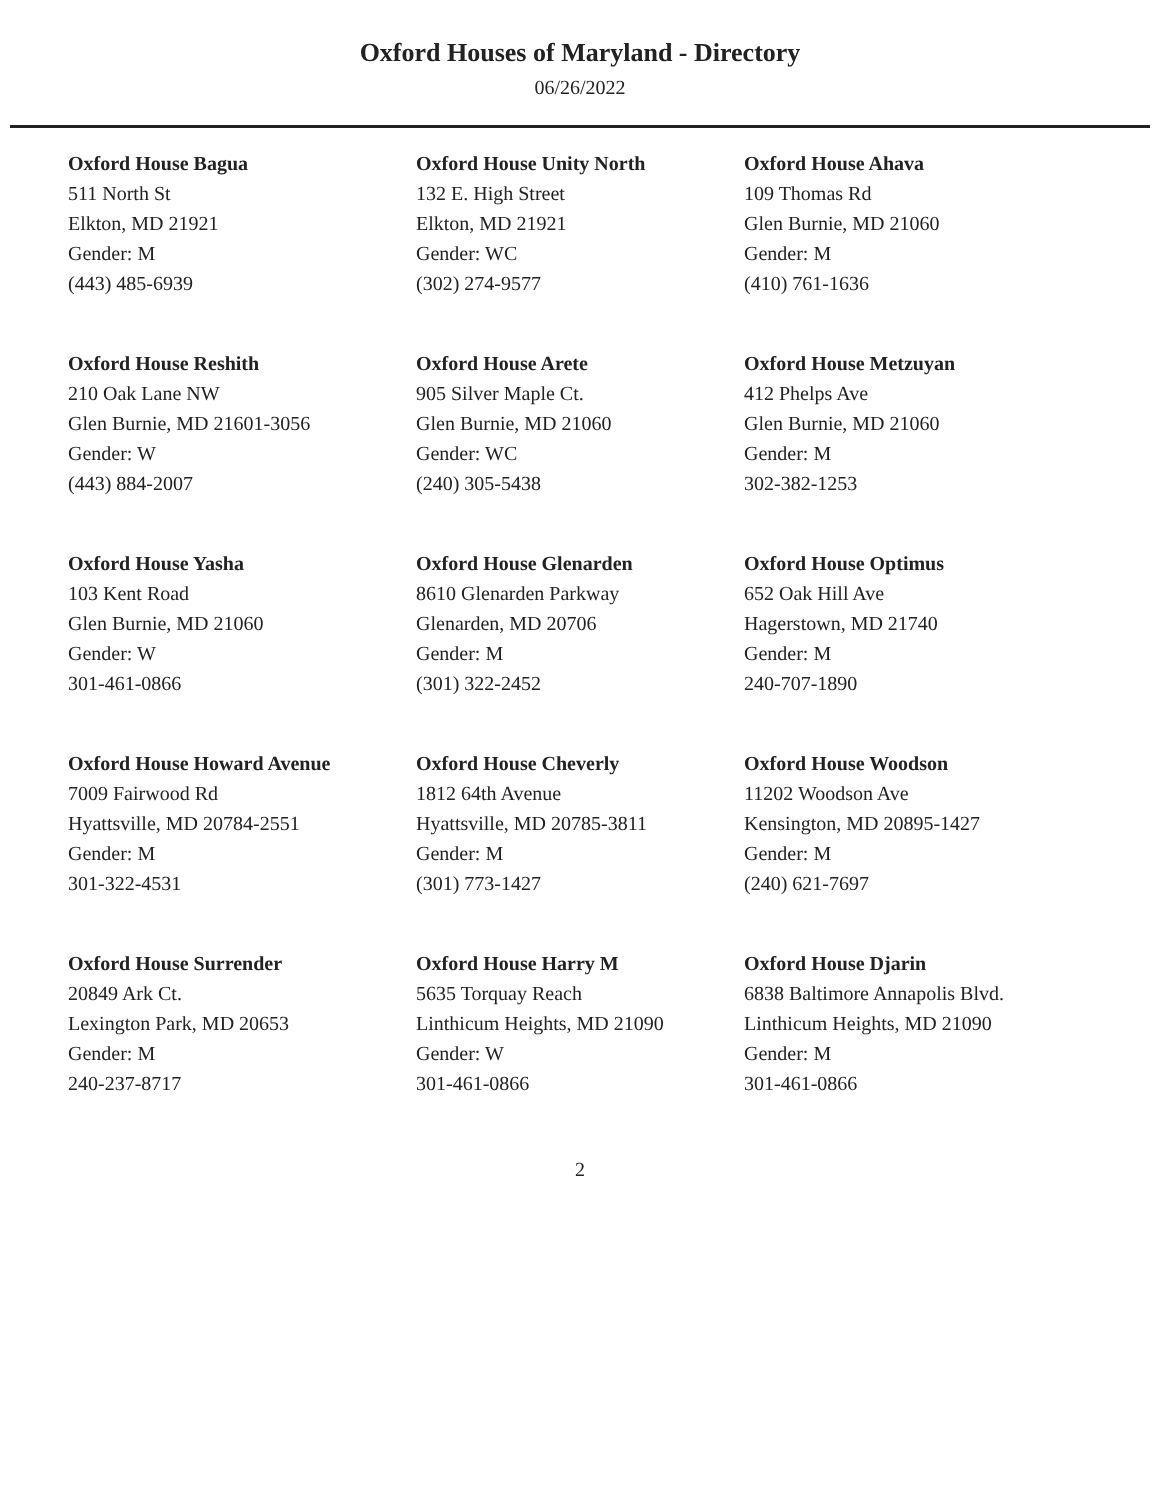Oxford Houses of Maryland - Directory
06/26/2022
Oxford House Bagua
511 North St
Elkton, MD 21921
Gender: M
(443) 485-6939
Oxford House Unity North
132 E. High Street
Elkton, MD 21921
Gender: WC
(302) 274-9577
Oxford House Ahava
109 Thomas Rd
Glen Burnie, MD 21060
Gender: M
(410) 761-1636
Oxford House Reshith
210 Oak Lane NW
Glen Burnie, MD 21601-3056
Gender: W
(443) 884-2007
Oxford House Arete
905 Silver Maple Ct.
Glen Burnie, MD 21060
Gender: WC
(240) 305-5438
Oxford House Metzuyan
412 Phelps Ave
Glen Burnie, MD 21060
Gender: M
302-382-1253
Oxford House Yasha
103 Kent Road
Glen Burnie, MD 21060
Gender: W
301-461-0866
Oxford House Glenarden
8610 Glenarden Parkway
Glenarden, MD 20706
Gender: M
(301) 322-2452
Oxford House Optimus
652 Oak Hill Ave
Hagerstown, MD 21740
Gender: M
240-707-1890
Oxford House Howard Avenue
7009 Fairwood Rd
Hyattsville, MD 20784-2551
Gender: M
301-322-4531
Oxford House Cheverly
1812 64th Avenue
Hyattsville, MD 20785-3811
Gender: M
(301) 773-1427
Oxford House Woodson
11202 Woodson Ave
Kensington, MD 20895-1427
Gender: M
(240) 621-7697
Oxford House Surrender
20849 Ark Ct.
Lexington Park, MD 20653
Gender: M
240-237-8717
Oxford House Harry M
5635 Torquay Reach
Linthicum Heights, MD 21090
Gender: W
301-461-0866
Oxford House Djarin
6838 Baltimore Annapolis Blvd.
Linthicum Heights, MD 21090
Gender: M
301-461-0866
2